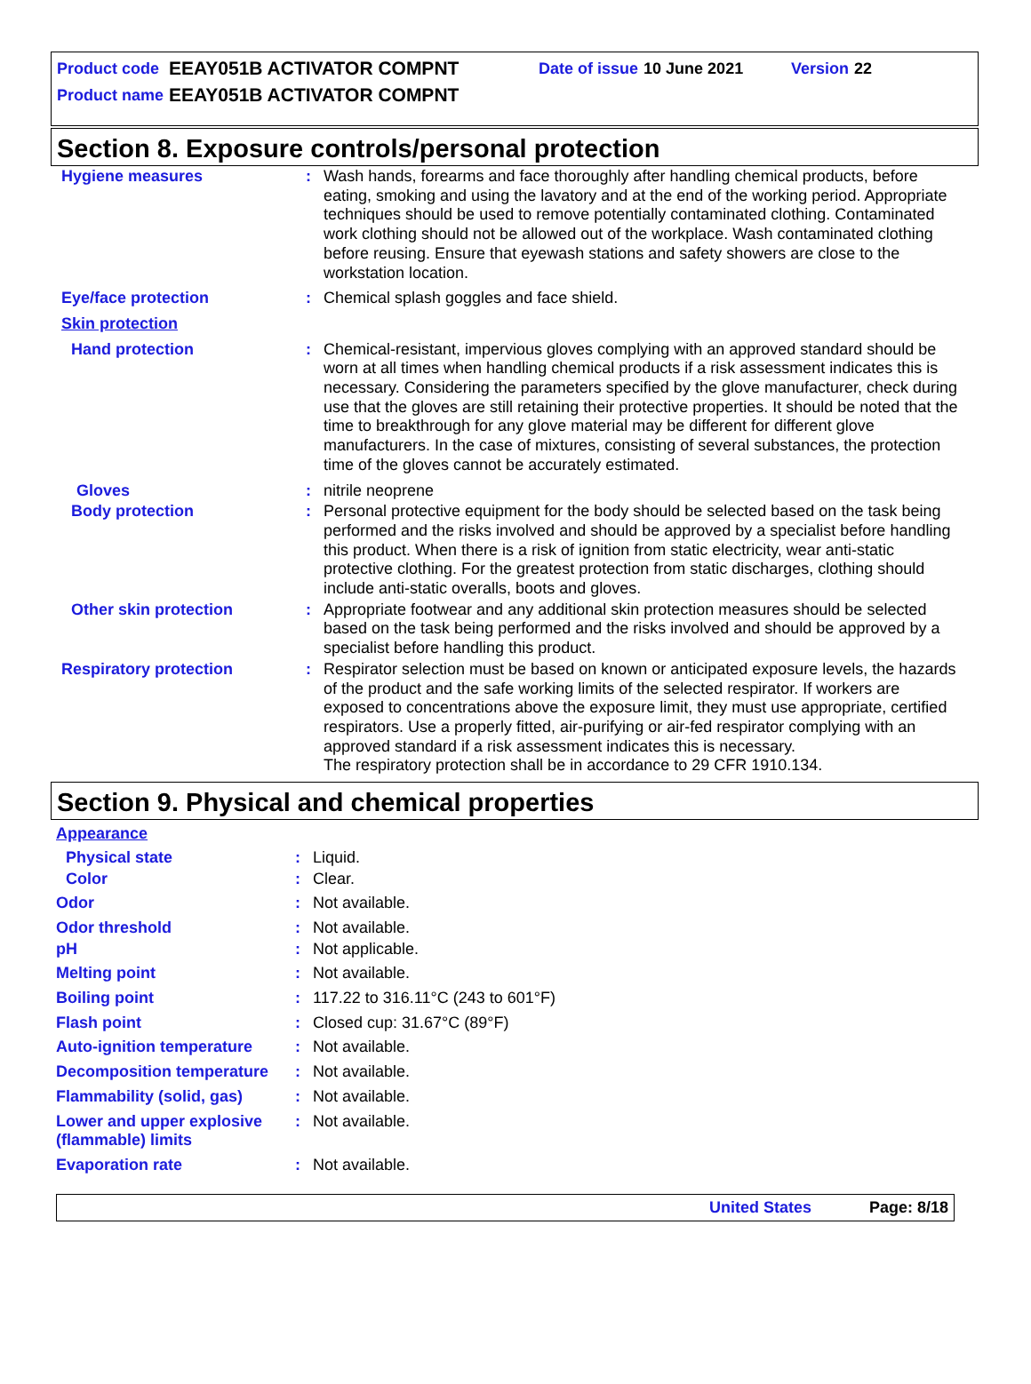| Product code | EEAY051B ACTIVATOR COMPNT | Date of issue | 10 June 2021 | Version | 22 |
| Product name | EEAY051B ACTIVATOR COMPNT | | | | |
Section 8. Exposure controls/personal protection
| Hygiene measures | : | Wash hands, forearms and face thoroughly after handling chemical products, before eating, smoking and using the lavatory and at the end of the working period. Appropriate techniques should be used to remove potentially contaminated clothing. Contaminated work clothing should not be allowed out of the workplace. Wash contaminated clothing before reusing. Ensure that eyewash stations and safety showers are close to the workstation location. |
| Eye/face protection | : | Chemical splash goggles and face shield. |
| Skin protection | | |
| Hand protection | : | Chemical-resistant, impervious gloves complying with an approved standard should be worn at all times when handling chemical products if a risk assessment indicates this is necessary. Considering the parameters specified by the glove manufacturer, check during use that the gloves are still retaining their protective properties. It should be noted that the time to breakthrough for any glove material may be different for different glove manufacturers. In the case of mixtures, consisting of several substances, the protection time of the gloves cannot be accurately estimated. |
| Gloves | : | nitrile neoprene |
| Body protection | : | Personal protective equipment for the body should be selected based on the task being performed and the risks involved and should be approved by a specialist before handling this product. When there is a risk of ignition from static electricity, wear anti-static protective clothing. For the greatest protection from static discharges, clothing should include anti-static overalls, boots and gloves. |
| Other skin protection | : | Appropriate footwear and any additional skin protection measures should be selected based on the task being performed and the risks involved and should be approved by a specialist before handling this product. |
| Respiratory protection | : | Respirator selection must be based on known or anticipated exposure levels, the hazards of the product and the safe working limits of the selected respirator. If workers are exposed to concentrations above the exposure limit, they must use appropriate, certified respirators. Use a properly fitted, air-purifying or air-fed respirator complying with an approved standard if a risk assessment indicates this is necessary. The respiratory protection shall be in accordance to 29 CFR 1910.134. |
Section 9. Physical and chemical properties
| Appearance | | |
| Physical state | : | Liquid. |
| Color | : | Clear. |
| Odor | : | Not available. |
| Odor threshold | : | Not available. |
| pH | : | Not applicable. |
| Melting point | : | Not available. |
| Boiling point | : | 117.22 to 316.11°C (243 to 601°F) |
| Flash point | : | Closed cup: 31.67°C (89°F) |
| Auto-ignition temperature | : | Not available. |
| Decomposition temperature | : | Not available. |
| Flammability (solid, gas) | : | Not available. |
| Lower and upper explosive (flammable) limits | : | Not available. |
| Evaporation rate | : | Not available. |
United States Page: 8/18